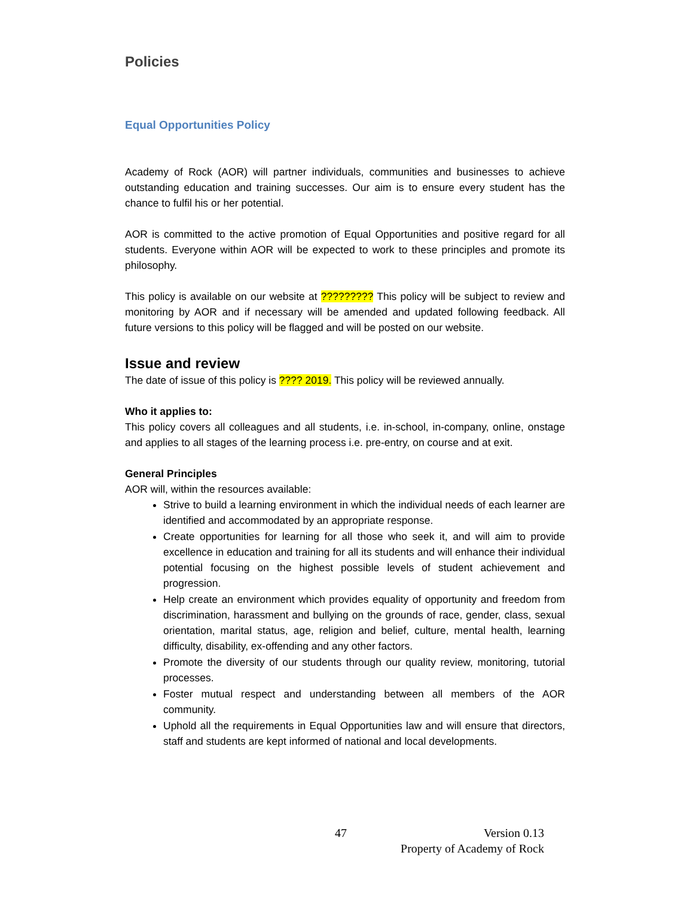Policies
Equal Opportunities Policy
Academy of Rock (AOR) will partner individuals, communities and businesses to achieve outstanding education and training successes. Our aim is to ensure every student has the chance to fulfil his or her potential.
AOR is committed to the active promotion of Equal Opportunities and positive regard for all students. Everyone within AOR will be expected to work to these principles and promote its philosophy.
This policy is available on our website at ????????? This policy will be subject to review and monitoring by AOR and if necessary will be amended and updated following feedback. All future versions to this policy will be flagged and will be posted on our website.
Issue and review
The date of issue of this policy is ???? 2019. This policy will be reviewed annually.
Who it applies to:
This policy covers all colleagues and all students, i.e. in-school, in-company, online, onstage and applies to all stages of the learning process i.e. pre-entry, on course and at exit.
General Principles
AOR will, within the resources available:
Strive to build a learning environment in which the individual needs of each learner are identified and accommodated by an appropriate response.
Create opportunities for learning for all those who seek it, and will aim to provide excellence in education and training for all its students and will enhance their individual potential focusing on the highest possible levels of student achievement and progression.
Help create an environment which provides equality of opportunity and freedom from discrimination, harassment and bullying on the grounds of race, gender, class, sexual orientation, marital status, age, religion and belief, culture, mental health, learning difficulty, disability, ex-offending and any other factors.
Promote the diversity of our students through our quality review, monitoring, tutorial processes.
Foster mutual respect and understanding between all members of the AOR community.
Uphold all the requirements in Equal Opportunities law and will ensure that directors, staff and students are kept informed of national and local developments.
47 Version 0.13
Property of Academy of Rock